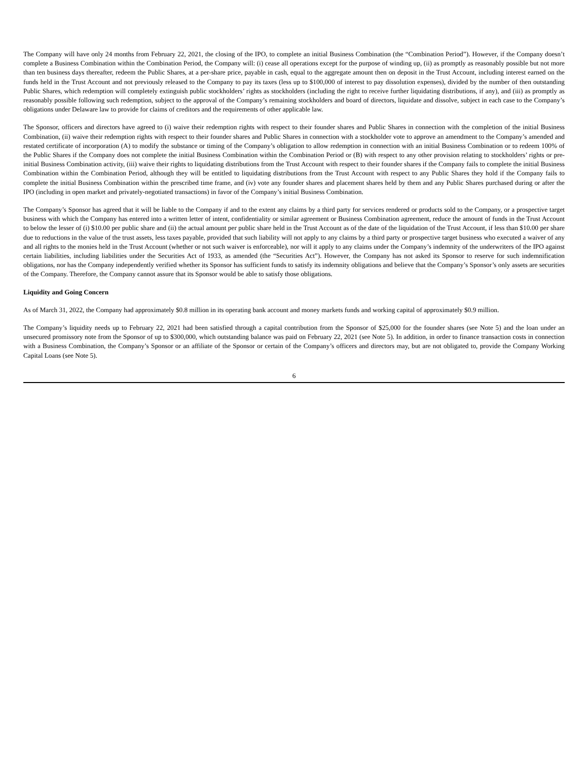The Company will have only 24 months from February 22, 2021, the closing of the IPO, to complete an initial Business Combination (the “Combination Period”). However, if the Company doesn’t complete a Business Combination within the Combination Period, the Company will: (i) cease all operations except for the purpose of winding up, (ii) as promptly as reasonably possible but not more than ten business days thereafter, redeem the Public Shares, at a per-share price, payable in cash, equal to the aggregate amount then on deposit in the Trust Account, including interest earned on the funds held in the Trust Account and not previously released to the Company to pay its taxes (less up to $100,000 of interest to pay dissolution expenses), divided by the number of then outstanding Public Shares, which redemption will completely extinguish public stockholders’ rights as stockholders (including the right to receive further liquidating distributions, if any), and (iii) as promptly as reasonably possible following such redemption, subject to the approval of the Company’s remaining stockholders and board of directors, liquidate and dissolve, subject in each case to the Company’s obligations under Delaware law to provide for claims of creditors and the requirements of other applicable law.
The Sponsor, officers and directors have agreed to (i) waive their redemption rights with respect to their founder shares and Public Shares in connection with the completion of the initial Business Combination, (ii) waive their redemption rights with respect to their founder shares and Public Shares in connection with a stockholder vote to approve an amendment to the Company’s amended and restated certificate of incorporation (A) to modify the substance or timing of the Company’s obligation to allow redemption in connection with an initial Business Combination or to redeem 100% of the Public Shares if the Company does not complete the initial Business Combination within the Combination Period or (B) with respect to any other provision relating to stockholders’ rights or pre-initial Business Combination activity, (iii) waive their rights to liquidating distributions from the Trust Account with respect to their founder shares if the Company fails to complete the initial Business Combination within the Combination Period, although they will be entitled to liquidating distributions from the Trust Account with respect to any Public Shares they hold if the Company fails to complete the initial Business Combination within the prescribed time frame, and (iv) vote any founder shares and placement shares held by them and any Public Shares purchased during or after the IPO (including in open market and privately-negotiated transactions) in favor of the Company’s initial Business Combination.
The Company’s Sponsor has agreed that it will be liable to the Company if and to the extent any claims by a third party for services rendered or products sold to the Company, or a prospective target business with which the Company has entered into a written letter of intent, confidentiality or similar agreement or Business Combination agreement, reduce the amount of funds in the Trust Account to below the lesser of (i) $10.00 per public share and (ii) the actual amount per public share held in the Trust Account as of the date of the liquidation of the Trust Account, if less than $10.00 per share due to reductions in the value of the trust assets, less taxes payable, provided that such liability will not apply to any claims by a third party or prospective target business who executed a waiver of any and all rights to the monies held in the Trust Account (whether or not such waiver is enforceable), nor will it apply to any claims under the Company’s indemnity of the underwriters of the IPO against certain liabilities, including liabilities under the Securities Act of 1933, as amended (the “Securities Act”). However, the Company has not asked its Sponsor to reserve for such indemnification obligations, nor has the Company independently verified whether its Sponsor has sufficient funds to satisfy its indemnity obligations and believe that the Company’s Sponsor’s only assets are securities of the Company. Therefore, the Company cannot assure that its Sponsor would be able to satisfy those obligations.
Liquidity and Going Concern
As of March 31, 2022, the Company had approximately $0.8 million in its operating bank account and money markets funds and working capital of approximately $0.9 million.
The Company’s liquidity needs up to February 22, 2021 had been satisfied through a capital contribution from the Sponsor of $25,000 for the founder shares (see Note 5) and the loan under an unsecured promissory note from the Sponsor of up to $300,000, which outstanding balance was paid on February 22, 2021 (see Note 5). In addition, in order to finance transaction costs in connection with a Business Combination, the Company’s Sponsor or an affiliate of the Sponsor or certain of the Company’s officers and directors may, but are not obligated to, provide the Company Working Capital Loans (see Note 5).
6